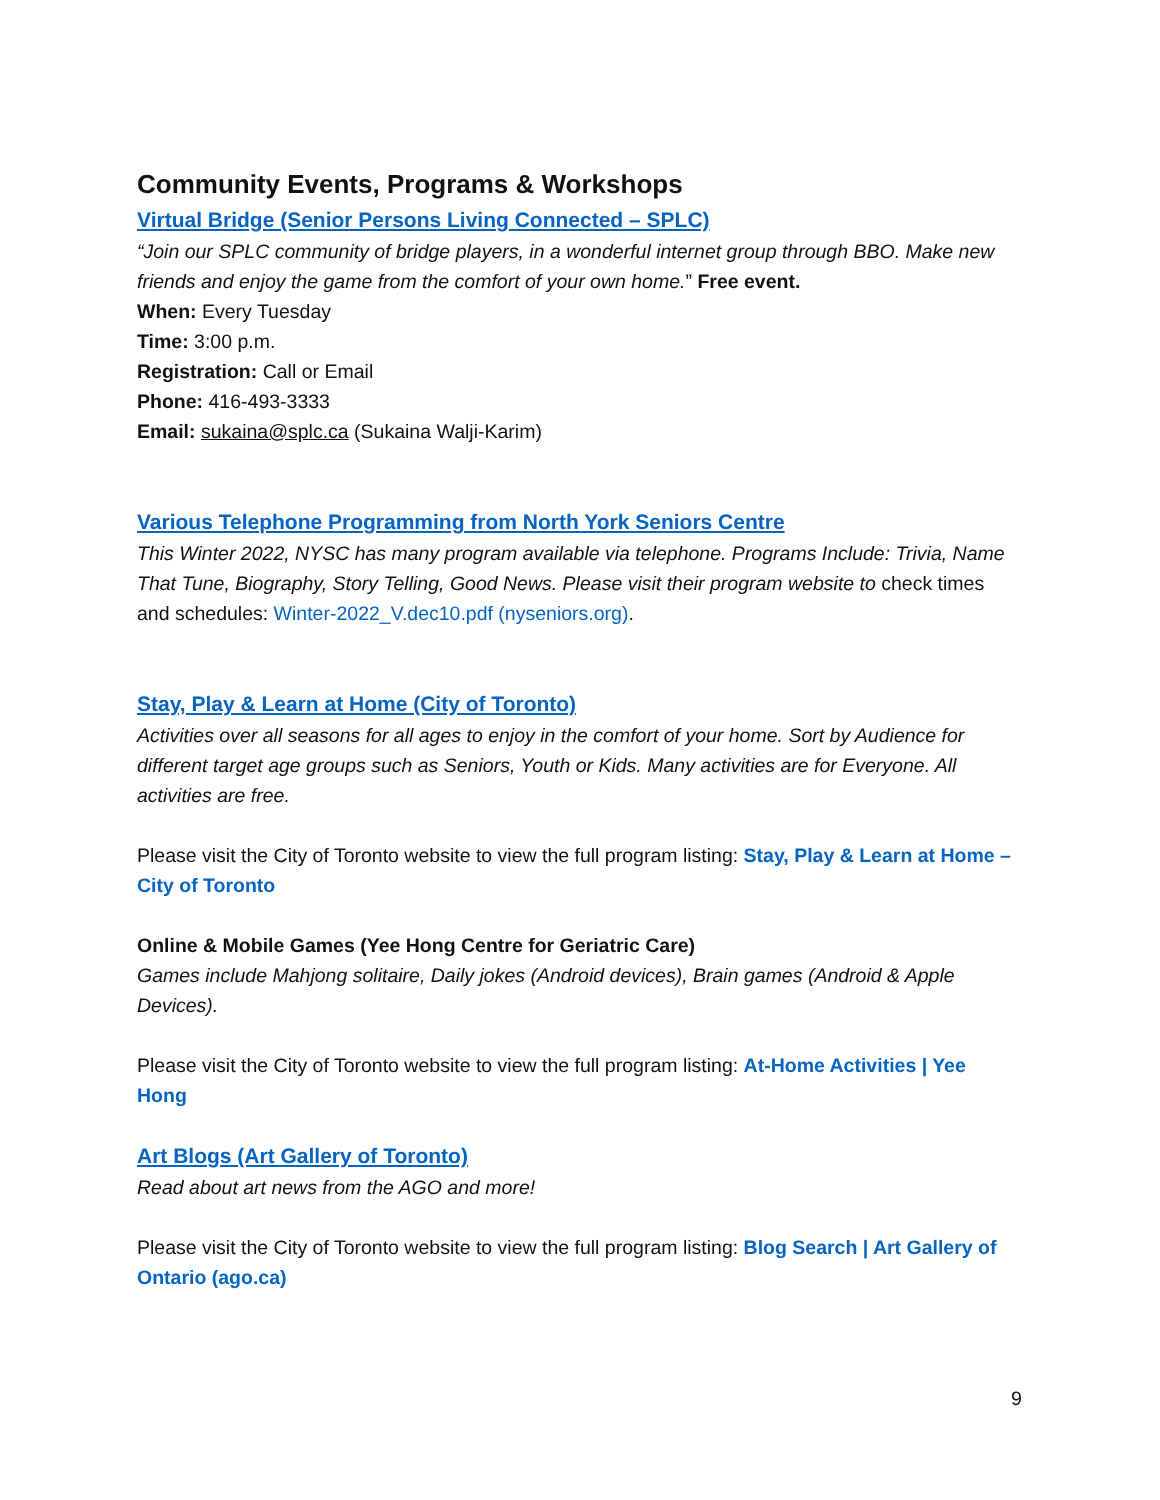Community Events, Programs & Workshops
Virtual Bridge (Senior Persons Living Connected – SPLC)
“Join our SPLC community of bridge players, in a wonderful internet group through BBO. Make new friends and enjoy the game from the comfort of your own home.” Free event.
When: Every Tuesday
Time: 3:00 p.m.
Registration: Call or Email
Phone: 416-493-3333
Email: sukaina@splc.ca (Sukaina Walji-Karim)
Various Telephone Programming from North York Seniors Centre
This Winter 2022, NYSC has many program available via telephone. Programs Include: Trivia, Name That Tune, Biography, Story Telling, Good News. Please visit their program website to check times and schedules: Winter-2022_V.dec10.pdf (nyseniors.org).
Stay, Play & Learn at Home (City of Toronto)
Activities over all seasons for all ages to enjoy in the comfort of your home. Sort by Audience for different target age groups such as Seniors, Youth or Kids. Many activities are for Everyone. All activities are free.
Please visit the City of Toronto website to view the full program listing: Stay, Play & Learn at Home – City of Toronto
Online & Mobile Games (Yee Hong Centre for Geriatric Care)
Games include Mahjong solitaire, Daily jokes (Android devices), Brain games (Android & Apple Devices).
Please visit the City of Toronto website to view the full program listing: At-Home Activities | Yee Hong
Art Blogs (Art Gallery of Toronto)
Read about art news from the AGO and more!
Please visit the City of Toronto website to view the full program listing: Blog Search | Art Gallery of Ontario (ago.ca)
9